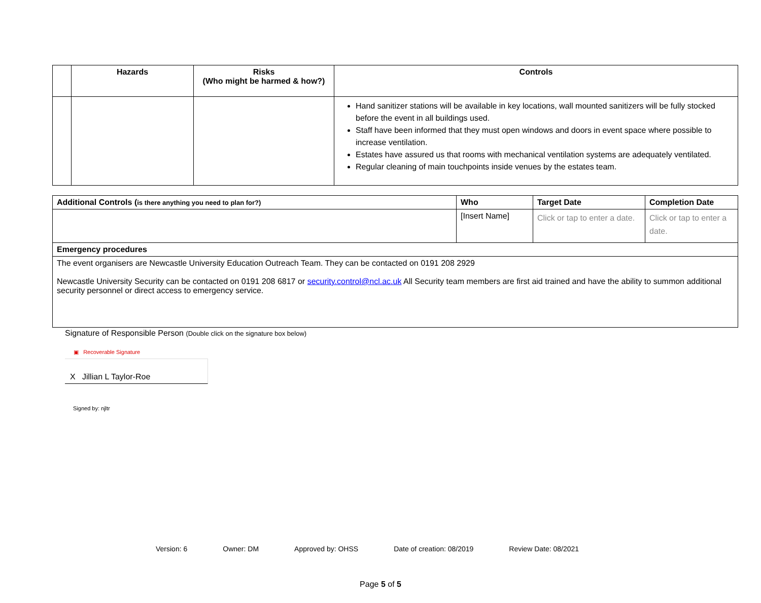| | Hazards | Risks (Who might be harmed & how?) | Controls |
| --- | --- | --- | --- |
| | | | Hand sanitizer stations will be available in key locations, wall mounted sanitizers will be fully stocked before the event in all buildings used. Staff have been informed that they must open windows and doors in event space where possible to increase ventilation. Estates have assured us that rooms with mechanical ventilation systems are adequately ventilated. Regular cleaning of main touchpoints inside venues by the estates team. |
| Additional Controls ( is there anything you need to plan for?) | Who | Target Date | Completion Date |
| --- | --- | --- | --- |
| | [Insert Name] | Click or tap to enter a date. | Click or tap to enter a date. |
| Emergency procedures | | | |
| The event organisers are Newcastle University Education Outreach Team. They can be contacted on 0191 208 2929 Newcastle University Security can be contacted on 0191 208 6817 or security.control@ncl.ac.uk All Security team members are first aid trained and have the ability to summon additional security personnel or direct access to emergency service. | | | |
Signature of Responsible Person (Double click on the signature box below)
▣ Recoverable Signature
X Jillian L Taylor-Roe
Signed by: njltr
Version: 6 Owner: DM Approved by: OHSS Date of creation: 08/2019 Review Date: 08/2021
Page 5 of 5